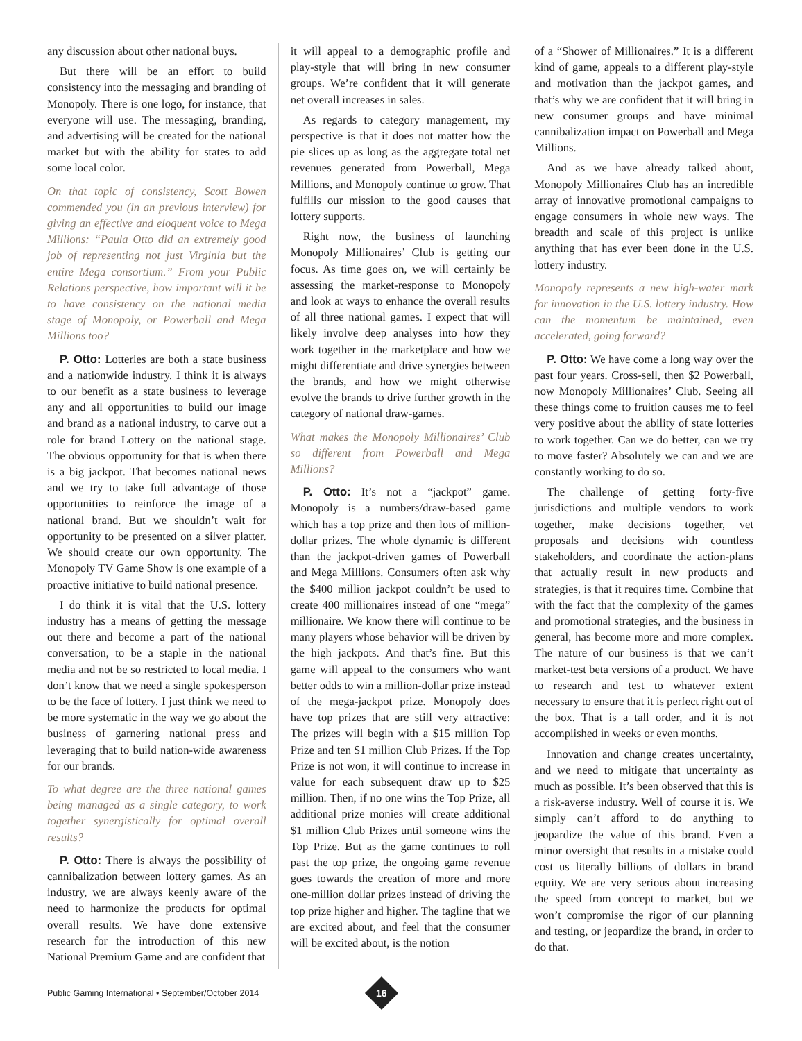any discussion about other national buys.
But there will be an effort to build consistency into the messaging and branding of Monopoly. There is one logo, for instance, that everyone will use. The messaging, branding, and advertising will be created for the national market but with the ability for states to add some local color.
On that topic of consistency, Scott Bowen commended you (in an previous interview) for giving an effective and eloquent voice to Mega Millions: “Paula Otto did an extremely good job of representing not just Virginia but the entire Mega consortium.” From your Public Relations perspective, how important will it be to have consistency on the national media stage of Monopoly, or Powerball and Mega Millions too?
P. Otto: Lotteries are both a state business and a nationwide industry. I think it is always to our benefit as a state business to leverage any and all opportunities to build our image and brand as a national industry, to carve out a role for brand Lottery on the national stage. The obvious opportunity for that is when there is a big jackpot. That becomes national news and we try to take full advantage of those opportunities to reinforce the image of a national brand. But we shouldn’t wait for opportunity to be presented on a silver platter. We should create our own opportunity. The Monopoly TV Game Show is one example of a proactive initiative to build national presence.
I do think it is vital that the U.S. lottery industry has a means of getting the message out there and become a part of the national conversation, to be a staple in the national media and not be so restricted to local media. I don’t know that we need a single spokesperson to be the face of lottery. I just think we need to be more systematic in the way we go about the business of garnering national press and leveraging that to build nation-wide awareness for our brands.
To what degree are the three national games being managed as a single category, to work together synergistically for optimal overall results?
P. Otto: There is always the possibility of cannibalization between lottery games. As an industry, we are always keenly aware of the need to harmonize the products for optimal overall results. We have done extensive research for the introduction of this new National Premium Game and are confident that
it will appeal to a demographic profile and play-style that will bring in new consumer groups. We’re confident that it will generate net overall increases in sales.
As regards to category management, my perspective is that it does not matter how the pie slices up as long as the aggregate total net revenues generated from Powerball, Mega Millions, and Monopoly continue to grow. That fulfills our mission to the good causes that lottery supports.
Right now, the business of launching Monopoly Millionaires’ Club is getting our focus. As time goes on, we will certainly be assessing the market-response to Monopoly and look at ways to enhance the overall results of all three national games. I expect that will likely involve deep analyses into how they work together in the marketplace and how we might differentiate and drive synergies between the brands, and how we might otherwise evolve the brands to drive further growth in the category of national draw-games.
What makes the Monopoly Millionaires’ Club so different from Powerball and Mega Millions?
P. Otto: It’s not a “jackpot” game. Monopoly is a numbers/draw-based game which has a top prize and then lots of million-dollar prizes. The whole dynamic is different than the jackpot-driven games of Powerball and Mega Millions. Consumers often ask why the $400 million jackpot couldn’t be used to create 400 millionaires instead of one “mega” millionaire. We know there will continue to be many players whose behavior will be driven by the high jackpots. And that’s fine. But this game will appeal to the consumers who want better odds to win a million-dollar prize instead of the mega-jackpot prize. Monopoly does have top prizes that are still very attractive: The prizes will begin with a $15 million Top Prize and ten $1 million Club Prizes. If the Top Prize is not won, it will continue to increase in value for each subsequent draw up to $25 million. Then, if no one wins the Top Prize, all additional prize monies will create additional $1 million Club Prizes until someone wins the Top Prize. But as the game continues to roll past the top prize, the ongoing game revenue goes towards the creation of more and more one-million dollar prizes instead of driving the top prize higher and higher. The tagline that we are excited about, and feel that the consumer will be excited about, is the notion
of a “Shower of Millionaires.” It is a different kind of game, appeals to a different play-style and motivation than the jackpot games, and that’s why we are confident that it will bring in new consumer groups and have minimal cannibalization impact on Powerball and Mega Millions.
And as we have already talked about, Monopoly Millionaires Club has an incredible array of innovative promotional campaigns to engage consumers in whole new ways. The breadth and scale of this project is unlike anything that has ever been done in the U.S. lottery industry.
Monopoly represents a new high-water mark for innovation in the U.S. lottery industry. How can the momentum be maintained, even accelerated, going forward?
P. Otto: We have come a long way over the past four years. Cross-sell, then $2 Powerball, now Monopoly Millionaires’ Club. Seeing all these things come to fruition causes me to feel very positive about the ability of state lotteries to work together. Can we do better, can we try to move faster? Absolutely we can and we are constantly working to do so.
The challenge of getting forty-five jurisdictions and multiple vendors to work together, make decisions together, vet proposals and decisions with countless stakeholders, and coordinate the action-plans that actually result in new products and strategies, is that it requires time. Combine that with the fact that the complexity of the games and promotional strategies, and the business in general, has become more and more complex. The nature of our business is that we can’t market-test beta versions of a product. We have to research and test to whatever extent necessary to ensure that it is perfect right out of the box. That is a tall order, and it is not accomplished in weeks or even months.
Innovation and change creates uncertainty, and we need to mitigate that uncertainty as much as possible. It’s been observed that this is a risk-averse industry. Well of course it is. We simply can’t afford to do anything to jeopardize the value of this brand. Even a minor oversight that results in a mistake could cost us literally billions of dollars in brand equity. We are very serious about increasing the speed from concept to market, but we won’t compromise the rigor of our planning and testing, or jeopardize the brand, in order to do that.
Public Gaming International • September/October 2014
16